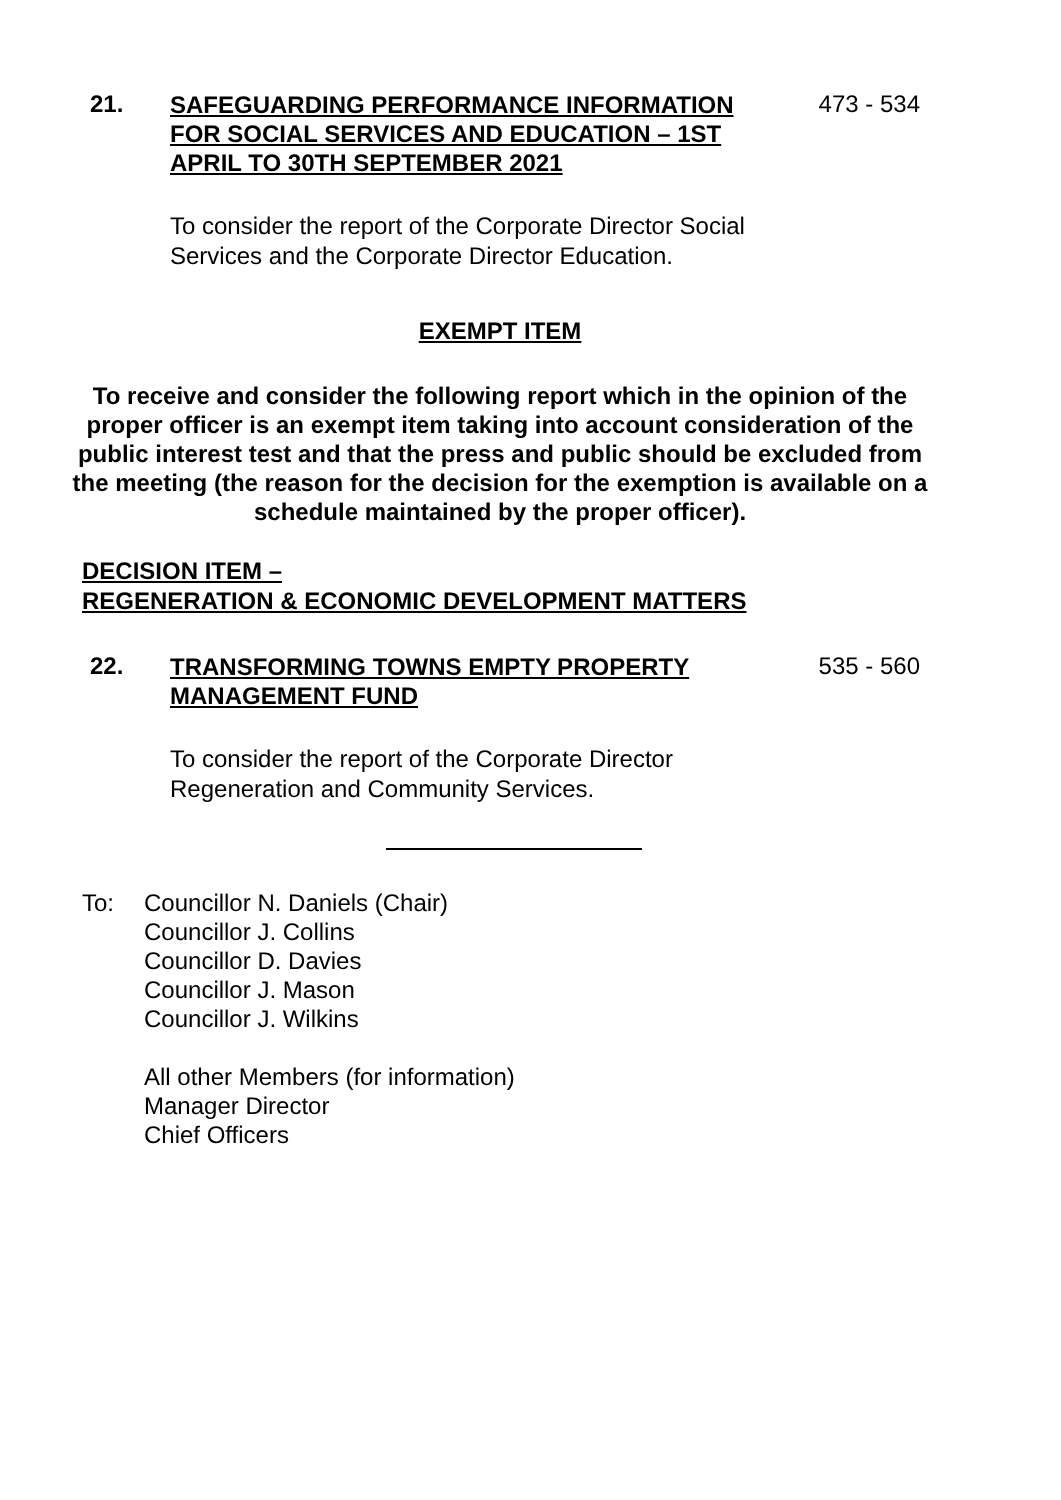21.
SAFEGUARDING PERFORMANCE INFORMATION FOR SOCIAL SERVICES AND EDUCATION – 1ST APRIL TO 30TH SEPTEMBER 2021
473 - 534
To consider the report of the Corporate Director Social Services and the Corporate Director Education.
EXEMPT ITEM
To receive and consider the following report which in the opinion of the proper officer is an exempt item taking into account consideration of the public interest test and that the press and public should be excluded from the meeting (the reason for the decision for the exemption is available on a schedule maintained by the proper officer).
DECISION ITEM –
REGENERATION & ECONOMIC DEVELOPMENT MATTERS
22.
TRANSFORMING TOWNS EMPTY PROPERTY MANAGEMENT FUND
535 - 560
To consider the report of the Corporate Director Regeneration and Community Services.
To: Councillor N. Daniels (Chair)
Councillor J. Collins
Councillor D. Davies
Councillor J. Mason
Councillor J. Wilkins
All other Members (for information)
Manager Director
Chief Officers